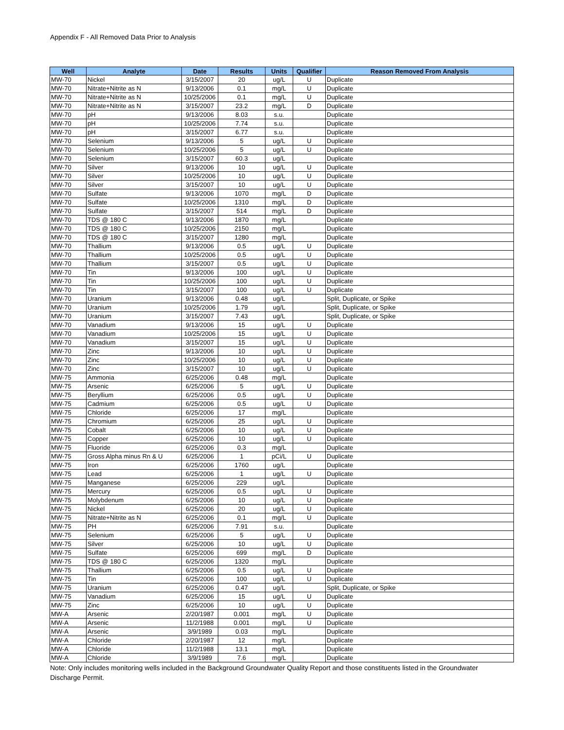Appendix F - All Removed Data Prior to Analysis
| Well | Analyte | Date | Results | Units | Qualifier | Reason Removed From Analysis |
| --- | --- | --- | --- | --- | --- | --- |
| MW-70 | Nickel | 3/15/2007 | 20 | ug/L | U | Duplicate |
| MW-70 | Nitrate+Nitrite as N | 9/13/2006 | 0.1 | mg/L | U | Duplicate |
| MW-70 | Nitrate+Nitrite as N | 10/25/2006 | 0.1 | mg/L | U | Duplicate |
| MW-70 | Nitrate+Nitrite as N | 3/15/2007 | 23.2 | mg/L | D | Duplicate |
| MW-70 | pH | 9/13/2006 | 8.03 | s.u. | | Duplicate |
| MW-70 | pH | 10/25/2006 | 7.74 | s.u. | | Duplicate |
| MW-70 | pH | 3/15/2007 | 6.77 | s.u. | | Duplicate |
| MW-70 | Selenium | 9/13/2006 | 5 | ug/L | U | Duplicate |
| MW-70 | Selenium | 10/25/2006 | 5 | ug/L | U | Duplicate |
| MW-70 | Selenium | 3/15/2007 | 60.3 | ug/L | | Duplicate |
| MW-70 | Silver | 9/13/2006 | 10 | ug/L | U | Duplicate |
| MW-70 | Silver | 10/25/2006 | 10 | ug/L | U | Duplicate |
| MW-70 | Silver | 3/15/2007 | 10 | ug/L | U | Duplicate |
| MW-70 | Sulfate | 9/13/2006 | 1070 | mg/L | D | Duplicate |
| MW-70 | Sulfate | 10/25/2006 | 1310 | mg/L | D | Duplicate |
| MW-70 | Sulfate | 3/15/2007 | 514 | mg/L | D | Duplicate |
| MW-70 | TDS @ 180 C | 9/13/2006 | 1870 | mg/L | | Duplicate |
| MW-70 | TDS @ 180 C | 10/25/2006 | 2150 | mg/L | | Duplicate |
| MW-70 | TDS @ 180 C | 3/15/2007 | 1280 | mg/L | | Duplicate |
| MW-70 | Thallium | 9/13/2006 | 0.5 | ug/L | U | Duplicate |
| MW-70 | Thallium | 10/25/2006 | 0.5 | ug/L | U | Duplicate |
| MW-70 | Thallium | 3/15/2007 | 0.5 | ug/L | U | Duplicate |
| MW-70 | Tin | 9/13/2006 | 100 | ug/L | U | Duplicate |
| MW-70 | Tin | 10/25/2006 | 100 | ug/L | U | Duplicate |
| MW-70 | Tin | 3/15/2007 | 100 | ug/L | U | Duplicate |
| MW-70 | Uranium | 9/13/2006 | 0.48 | ug/L | | Split, Duplicate, or Spike |
| MW-70 | Uranium | 10/25/2006 | 1.79 | ug/L | | Split, Duplicate, or Spike |
| MW-70 | Uranium | 3/15/2007 | 7.43 | ug/L | | Split, Duplicate, or Spike |
| MW-70 | Vanadium | 9/13/2006 | 15 | ug/L | U | Duplicate |
| MW-70 | Vanadium | 10/25/2006 | 15 | ug/L | U | Duplicate |
| MW-70 | Vanadium | 3/15/2007 | 15 | ug/L | U | Duplicate |
| MW-70 | Zinc | 9/13/2006 | 10 | ug/L | U | Duplicate |
| MW-70 | Zinc | 10/25/2006 | 10 | ug/L | U | Duplicate |
| MW-70 | Zinc | 3/15/2007 | 10 | ug/L | U | Duplicate |
| MW-75 | Ammonia | 6/25/2006 | 0.48 | mg/L | | Duplicate |
| MW-75 | Arsenic | 6/25/2006 | 5 | ug/L | U | Duplicate |
| MW-75 | Beryllium | 6/25/2006 | 0.5 | ug/L | U | Duplicate |
| MW-75 | Cadmium | 6/25/2006 | 0.5 | ug/L | U | Duplicate |
| MW-75 | Chloride | 6/25/2006 | 17 | mg/L | | Duplicate |
| MW-75 | Chromium | 6/25/2006 | 25 | ug/L | U | Duplicate |
| MW-75 | Cobalt | 6/25/2006 | 10 | ug/L | U | Duplicate |
| MW-75 | Copper | 6/25/2006 | 10 | ug/L | U | Duplicate |
| MW-75 | Fluoride | 6/25/2006 | 0.3 | mg/L | | Duplicate |
| MW-75 | Gross Alpha minus Rn & U | 6/25/2006 | 1 | pCi/L | U | Duplicate |
| MW-75 | Iron | 6/25/2006 | 1760 | ug/L | | Duplicate |
| MW-75 | Lead | 6/25/2006 | 1 | ug/L | U | Duplicate |
| MW-75 | Manganese | 6/25/2006 | 229 | ug/L | | Duplicate |
| MW-75 | Mercury | 6/25/2006 | 0.5 | ug/L | U | Duplicate |
| MW-75 | Molybdenum | 6/25/2006 | 10 | ug/L | U | Duplicate |
| MW-75 | Nickel | 6/25/2006 | 20 | ug/L | U | Duplicate |
| MW-75 | Nitrate+Nitrite as N | 6/25/2006 | 0.1 | mg/L | U | Duplicate |
| MW-75 | PH | 6/25/2006 | 7.91 | s.u. | | Duplicate |
| MW-75 | Selenium | 6/25/2006 | 5 | ug/L | U | Duplicate |
| MW-75 | Silver | 6/25/2006 | 10 | ug/L | U | Duplicate |
| MW-75 | Sulfate | 6/25/2006 | 699 | mg/L | D | Duplicate |
| MW-75 | TDS @ 180 C | 6/25/2006 | 1320 | mg/L | | Duplicate |
| MW-75 | Thallium | 6/25/2006 | 0.5 | ug/L | U | Duplicate |
| MW-75 | Tin | 6/25/2006 | 100 | ug/L | U | Duplicate |
| MW-75 | Uranium | 6/25/2006 | 0.47 | ug/L | | Split, Duplicate, or Spike |
| MW-75 | Vanadium | 6/25/2006 | 15 | ug/L | U | Duplicate |
| MW-75 | Zinc | 6/25/2006 | 10 | ug/L | U | Duplicate |
| MW-A | Arsenic | 2/20/1987 | 0.001 | mg/L | U | Duplicate |
| MW-A | Arsenic | 11/2/1988 | 0.001 | mg/L | U | Duplicate |
| MW-A | Arsenic | 3/9/1989 | 0.03 | mg/L | | Duplicate |
| MW-A | Chloride | 2/20/1987 | 12 | mg/L | | Duplicate |
| MW-A | Chloride | 11/2/1988 | 13.1 | mg/L | | Duplicate |
| MW-A | Chloride | 3/9/1989 | 7.6 | mg/L | | Duplicate |
Note: Only includes monitoring wells included in the Background Groundwater Quality Report and those constituents listed in the Groundwater Discharge Permit.